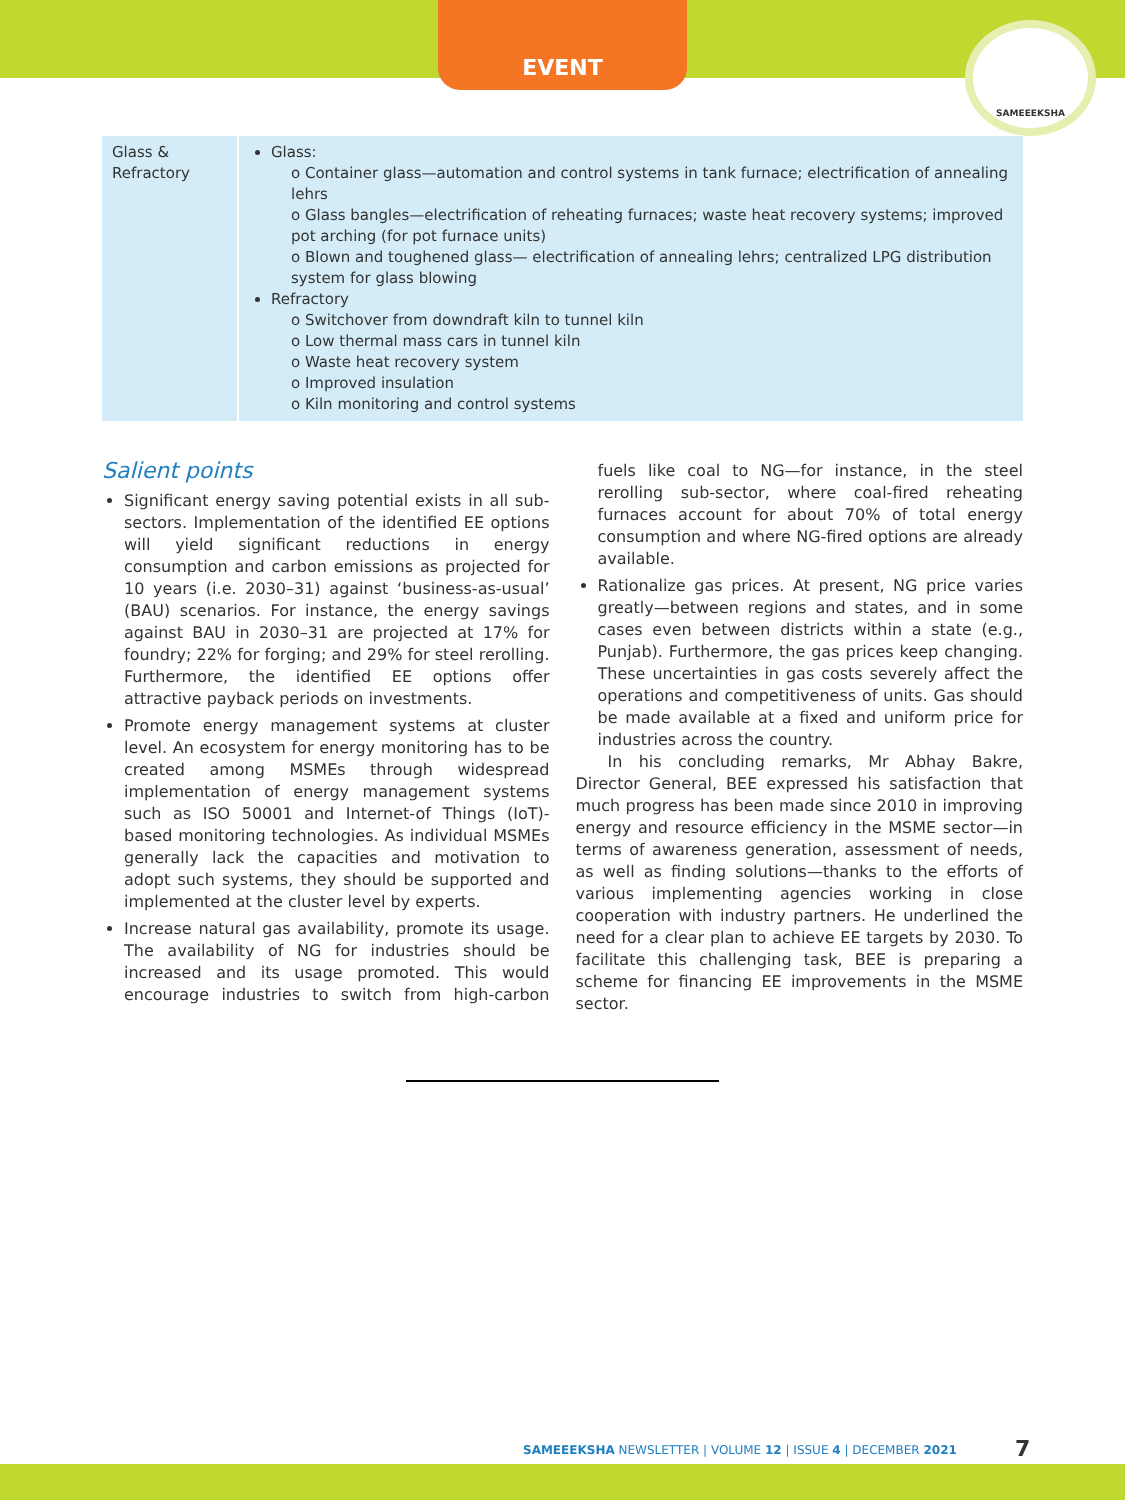EVENT SAMEEEKSHA
| Glass & Refractory | Glass: o Container glass—automation and control systems in tank furnace; electrification of annealing lehrs o Glass bangles—electrification of reheating furnaces; waste heat recovery systems; improved pot arching (for pot furnace units) o Blown and toughened glass— electrification of annealing lehrs; centralized LPG distribution system for glass blowing Refractory o Switchover from downdraft kiln to tunnel kiln o Low thermal mass cars in tunnel kiln o Waste heat recovery system o Improved insulation o Kiln monitoring and control systems |
Salient points
Significant energy saving potential exists in all sub-sectors. Implementation of the identified EE options will yield significant reductions in energy consumption and carbon emissions as projected for 10 years (i.e. 2030–31) against ‘business-as-usual’ (BAU) scenarios. For instance, the energy savings against BAU in 2030–31 are projected at 17% for foundry; 22% for forging; and 29% for steel rerolling. Furthermore, the identified EE options offer attractive payback periods on investments.
Promote energy management systems at cluster level. An ecosystem for energy monitoring has to be created among MSMEs through widespread implementation of energy management systems such as ISO 50001 and Internet-of Things (IoT)-based monitoring technologies. As individual MSMEs generally lack the capacities and motivation to adopt such systems, they should be supported and implemented at the cluster level by experts.
Increase natural gas availability, promote its usage. The availability of NG for industries should be increased and its usage promoted. This would encourage industries to switch from high-carbon fuels like coal to NG—for instance, in the steel rerolling sub-sector, where coal-fired reheating furnaces account for about 70% of total energy consumption and where NG-fired options are already available.
Rationalize gas prices. At present, NG price varies greatly—between regions and states, and in some cases even between districts within a state (e.g., Punjab). Furthermore, the gas prices keep changing. These uncertainties in gas costs severely affect the operations and competitiveness of units. Gas should be made available at a fixed and uniform price for industries across the country.
In his concluding remarks, Mr Abhay Bakre, Director General, BEE expressed his satisfaction that much progress has been made since 2010 in improving energy and resource efficiency in the MSME sector—in terms of awareness generation, assessment of needs, as well as finding solutions—thanks to the efforts of various implementing agencies working in close cooperation with industry partners. He underlined the need for a clear plan to achieve EE targets by 2030. To facilitate this challenging task, BEE is preparing a scheme for financing EE improvements in the MSME sector.
SAMEEEKSHA NEWSLETTER | VOLUME 12 | ISSUE 4 | DECEMBER 2021
7